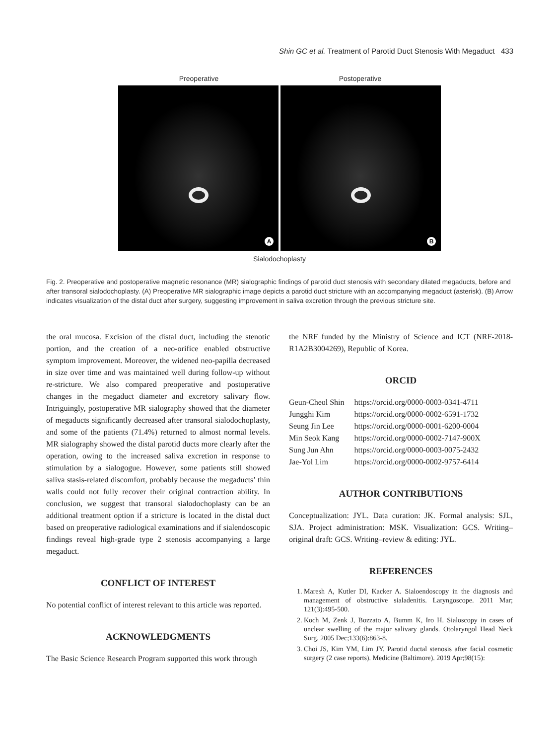Shin GC et al. Treatment of Parotid Duct Stenosis With Megaduct 433
Preoperative Postoperative
A
B
Sialodochoplasty
Fig. 2. Preoperative and postoperative magnetic resonance (MR) sialographic findings of parotid duct stenosis with secondary dilated megaducts, before and after transoral sialodochoplasty. (A) Preoperative MR sialographic image depicts a parotid duct stricture with an accompanying megaduct (asterisk). (B) Arrow indicates visualization of the distal duct after surgery, suggesting improvement in saliva excretion through the previous stricture site.
the oral mucosa. Excision of the distal duct, including the stenotic portion, and the creation of a neo-orifice enabled obstructive symptom improvement. Moreover, the widened neo-papilla decreased in size over time and was maintained well during follow-up without re-stricture. We also compared preoperative and postoperative changes in the megaduct diameter and excretory salivary flow. Intriguingly, postoperative MR sialography showed that the diameter of megaducts significantly decreased after transoral sialodochoplasty, and some of the patients (71.4%) returned to almost normal levels. MR sialography showed the distal parotid ducts more clearly after the operation, owing to the increased saliva excretion in response to stimulation by a sialogogue. However, some patients still showed saliva stasis-related discomfort, probably because the megaducts’ thin walls could not fully recover their original contraction ability. In conclusion, we suggest that transoral sialodochoplasty can be an additional treatment option if a stricture is located in the distal duct based on preoperative radiological examinations and if sialendoscopic findings reveal high-grade type 2 stenosis accompanying a large megaduct.
CONFLICT OF INTEREST
No potential conflict of interest relevant to this article was reported.
ACKNOWLEDGMENTS
The Basic Science Research Program supported this work through
the NRF funded by the Ministry of Science and ICT (NRF-2018-R1A2B3004269), Republic of Korea.
ORCID
| Geun-Cheol Shin | https://orcid.org/0000-0003-0341-4711 |
| Jungghi Kim | https://orcid.org/0000-0002-6591-1732 |
| Seung Jin Lee | https://orcid.org/0000-0001-6200-0004 |
| Min Seok Kang | https://orcid.org/0000-0002-7147-900X |
| Sung Jun Ahn | https://orcid.org/0000-0003-0075-2432 |
| Jae-Yol Lim | https://orcid.org/0000-0002-9757-6414 |
AUTHOR CONTRIBUTIONS
Conceptualization: JYL. Data curation: JK. Formal analysis: SJL, SJA. Project administration: MSK. Visualization: GCS. Writing–original draft: GCS. Writing–review & editing: JYL.
REFERENCES
1. Maresh A, Kutler DI, Kacker A. Sialoendoscopy in the diagnosis and management of obstructive sialadenitis. Laryngoscope. 2011 Mar; 121(3):495-500.
2. Koch M, Zenk J, Bozzato A, Bumm K, Iro H. Sialoscopy in cases of unclear swelling of the major salivary glands. Otolaryngol Head Neck Surg. 2005 Dec;133(6):863-8.
3. Choi JS, Kim YM, Lim JY. Parotid ductal stenosis after facial cosmetic surgery (2 case reports). Medicine (Baltimore). 2019 Apr;98(15):